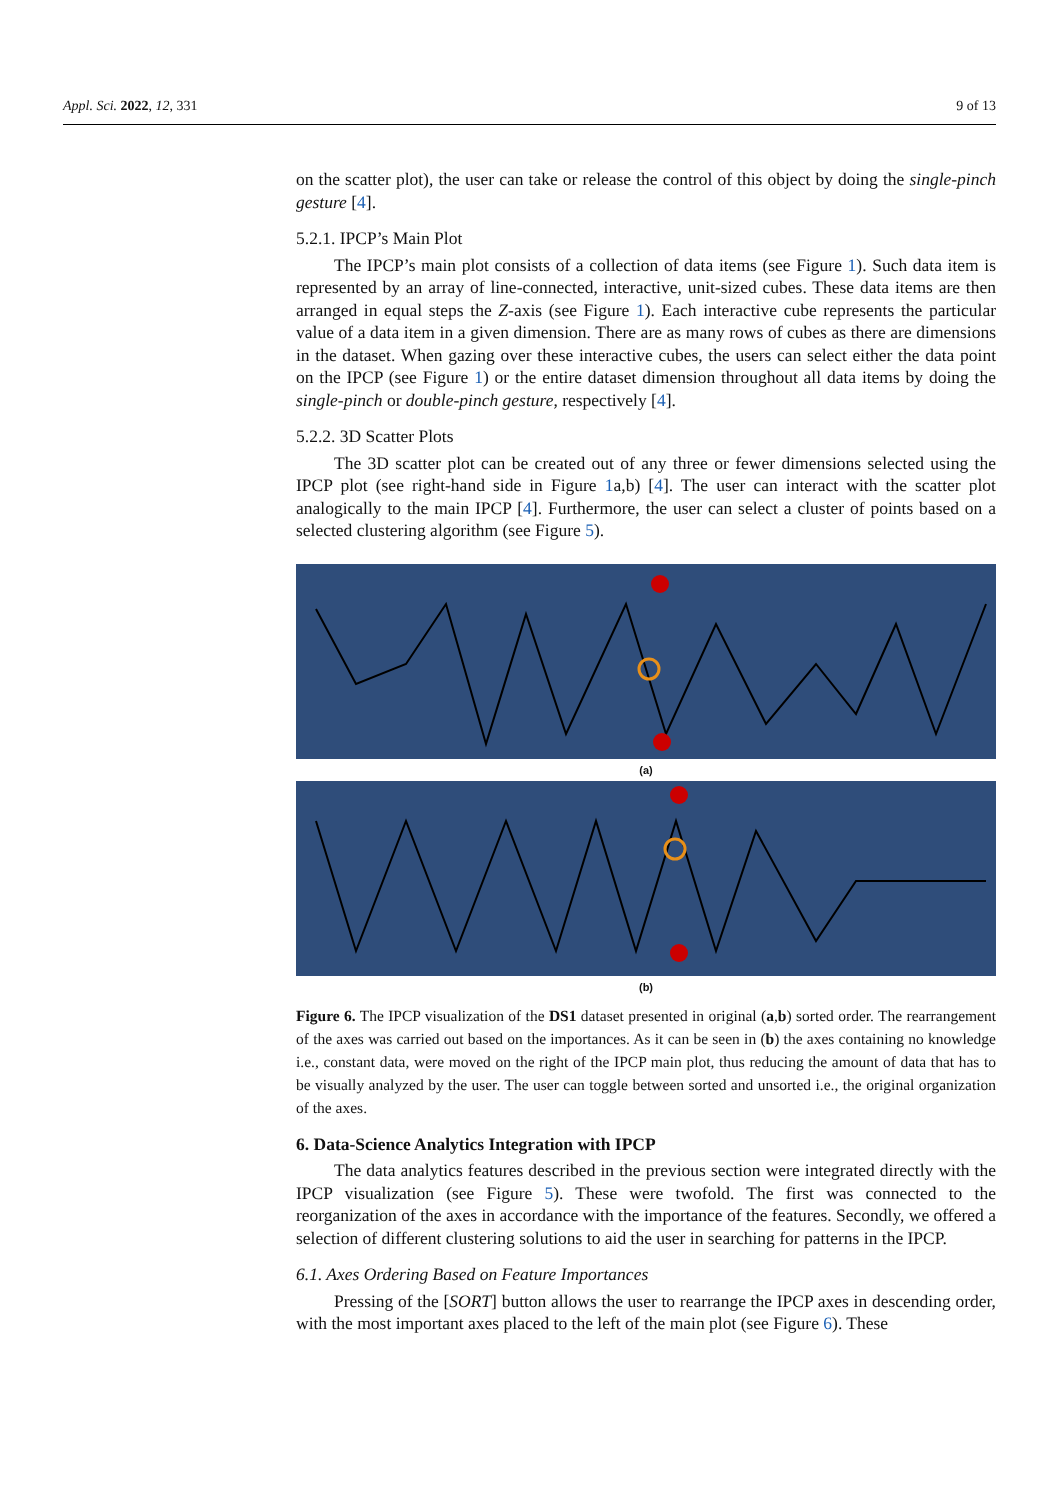Appl. Sci. 2022, 12, 331 9 of 13
on the scatter plot), the user can take or release the control of this object by doing the single-pinch gesture [4].
5.2.1. IPCP’s Main Plot
The IPCP’s main plot consists of a collection of data items (see Figure 1). Such data item is represented by an array of line-connected, interactive, unit-sized cubes. These data items are then arranged in equal steps the Z-axis (see Figure 1). Each interactive cube represents the particular value of a data item in a given dimension. There are as many rows of cubes as there are dimensions in the dataset. When gazing over these interactive cubes, the users can select either the data point on the IPCP (see Figure 1) or the entire dataset dimension throughout all data items by doing the single-pinch or double-pinch gesture, respectively [4].
5.2.2. 3D Scatter Plots
The 3D scatter plot can be created out of any three or fewer dimensions selected using the IPCP plot (see right-hand side in Figure 1a,b) [4]. The user can interact with the scatter plot analogically to the main IPCP [4]. Furthermore, the user can select a cluster of points based on a selected clustering algorithm (see Figure 5).
(a)
(b)
Figure 6. The IPCP visualization of the DS1 dataset presented in original (a,b) sorted order. The rearrangement of the axes was carried out based on the importances. As it can be seen in (b) the axes containing no knowledge i.e., constant data, were moved on the right of the IPCP main plot, thus reducing the amount of data that has to be visually analyzed by the user. The user can toggle between sorted and unsorted i.e., the original organization of the axes.
6. Data-Science Analytics Integration with IPCP
The data analytics features described in the previous section were integrated directly with the IPCP visualization (see Figure 5). These were twofold. The first was connected to the reorganization of the axes in accordance with the importance of the features. Secondly, we offered a selection of different clustering solutions to aid the user in searching for patterns in the IPCP.
6.1. Axes Ordering Based on Feature Importances
Pressing of the [SORT] button allows the user to rearrange the IPCP axes in descending order, with the most important axes placed to the left of the main plot (see Figure 6). These